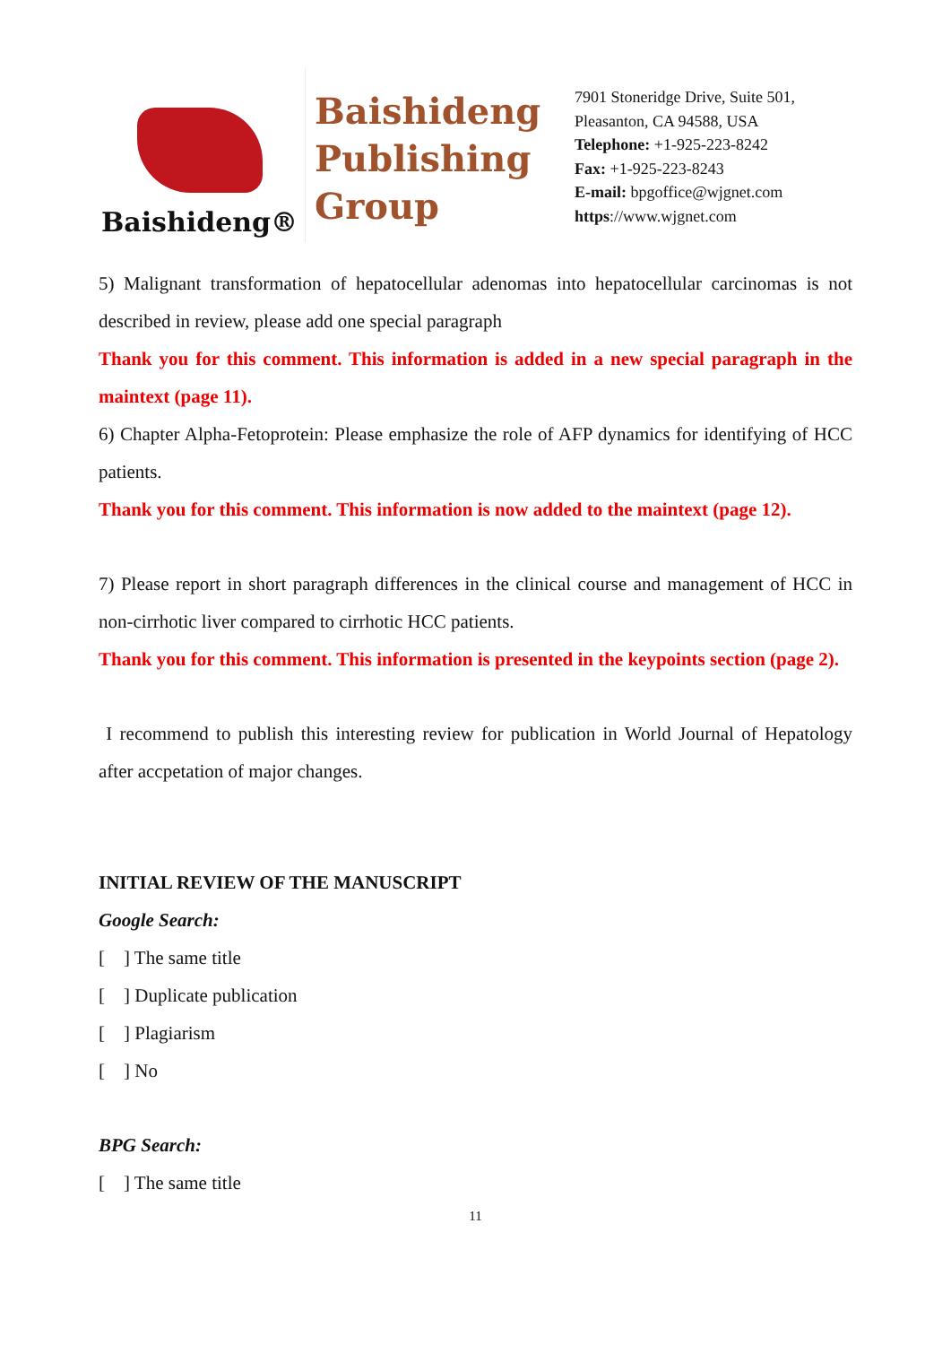Baishideng®
Baishideng Publishing Group
7901 Stoneridge Drive, Suite 501,
Pleasanton, CA 94588, USA
Telephone: +1-925-223-8242
Fax: +1-925-223-8243
E-mail: bpgoffice@wjgnet.com
https://www.wjgnet.com
5) Malignant transformation of hepatocellular adenomas into hepatocellular carcinomas is not described in review, please add one special paragraph
Thank you for this comment. This information is added in a new special paragraph in the maintext (page 11).
6) Chapter Alpha-Fetoprotein: Please emphasize the role of AFP dynamics for identifying of HCC patients.
Thank you for this comment. This information is now added to the maintext (page 12).
7) Please report in short paragraph differences in the clinical course and management of HCC in non-cirrhotic liver compared to cirrhotic HCC patients.
Thank you for this comment. This information is presented in the keypoints section (page 2).
I recommend to publish this interesting review for publication in World Journal of Hepatology after accpetation of major changes.
INITIAL REVIEW OF THE MANUSCRIPT
Google Search:
[ ] The same title
[ ] Duplicate publication
[ ] Plagiarism
[ ] No
BPG Search:
[ ] The same title
11